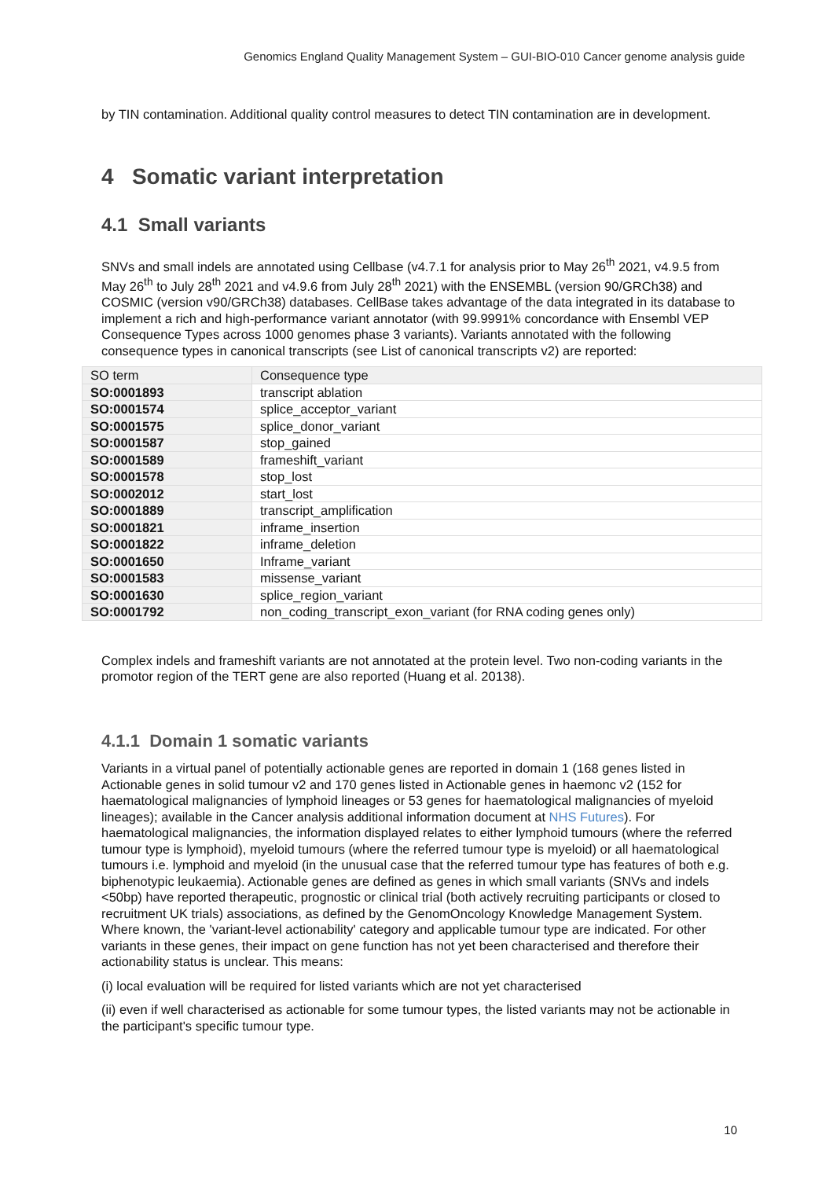Genomics England Quality Management System – GUI-BIO-010 Cancer genome analysis guide
by TIN contamination. Additional quality control measures to detect TIN contamination are in development.
4 Somatic variant interpretation
4.1 Small variants
SNVs and small indels are annotated using Cellbase (v4.7.1 for analysis prior to May 26<sup>th</sup> 2021, v4.9.5 from May 26<sup>th</sup> to July 28<sup>th</sup> 2021 and v4.9.6 from July 28<sup>th</sup> 2021) with the ENSEMBL (version 90/GRCh38) and COSMIC (version v90/GRCh38) databases. CellBase takes advantage of the data integrated in its database to implement a rich and high-performance variant annotator (with 99.9991% concordance with Ensembl VEP Consequence Types across 1000 genomes phase 3 variants). Variants annotated with the following consequence types in canonical transcripts (see List of canonical transcripts v2) are reported:
| SO term | Consequence type |
| --- | --- |
| SO:0001893 | transcript ablation |
| SO:0001574 | splice_acceptor_variant |
| SO:0001575 | splice_donor_variant |
| SO:0001587 | stop_gained |
| SO:0001589 | frameshift_variant |
| SO:0001578 | stop_lost |
| SO:0002012 | start_lost |
| SO:0001889 | transcript_amplification |
| SO:0001821 | inframe_insertion |
| SO:0001822 | inframe_deletion |
| SO:0001650 | Inframe_variant |
| SO:0001583 | missense_variant |
| SO:0001630 | splice_region_variant |
| SO:0001792 | non_coding_transcript_exon_variant (for RNA coding genes only) |
Complex indels and frameshift variants are not annotated at the protein level. Two non-coding variants in the promotor region of the TERT gene are also reported (Huang et al. 20138).
4.1.1 Domain 1 somatic variants
Variants in a virtual panel of potentially actionable genes are reported in domain 1 (168 genes listed in Actionable genes in solid tumour v2 and 170 genes listed in Actionable genes in haemonc v2 (152 for haematological malignancies of lymphoid lineages or 53 genes for haematological malignancies of myeloid lineages); available in the Cancer analysis additional information document at NHS Futures). For haematological malignancies, the information displayed relates to either lymphoid tumours (where the referred tumour type is lymphoid), myeloid tumours (where the referred tumour type is myeloid) or all haematological tumours i.e. lymphoid and myeloid (in the unusual case that the referred tumour type has features of both e.g. biphenotypic leukaemia). Actionable genes are defined as genes in which small variants (SNVs and indels <50bp) have reported therapeutic, prognostic or clinical trial (both actively recruiting participants or closed to recruitment UK trials) associations, as defined by the GenomOncology Knowledge Management System. Where known, the 'variant-level actionability' category and applicable tumour type are indicated. For other variants in these genes, their impact on gene function has not yet been characterised and therefore their actionability status is unclear. This means:
(i) local evaluation will be required for listed variants which are not yet characterised
(ii) even if well characterised as actionable for some tumour types, the listed variants may not be actionable in the participant's specific tumour type.
10